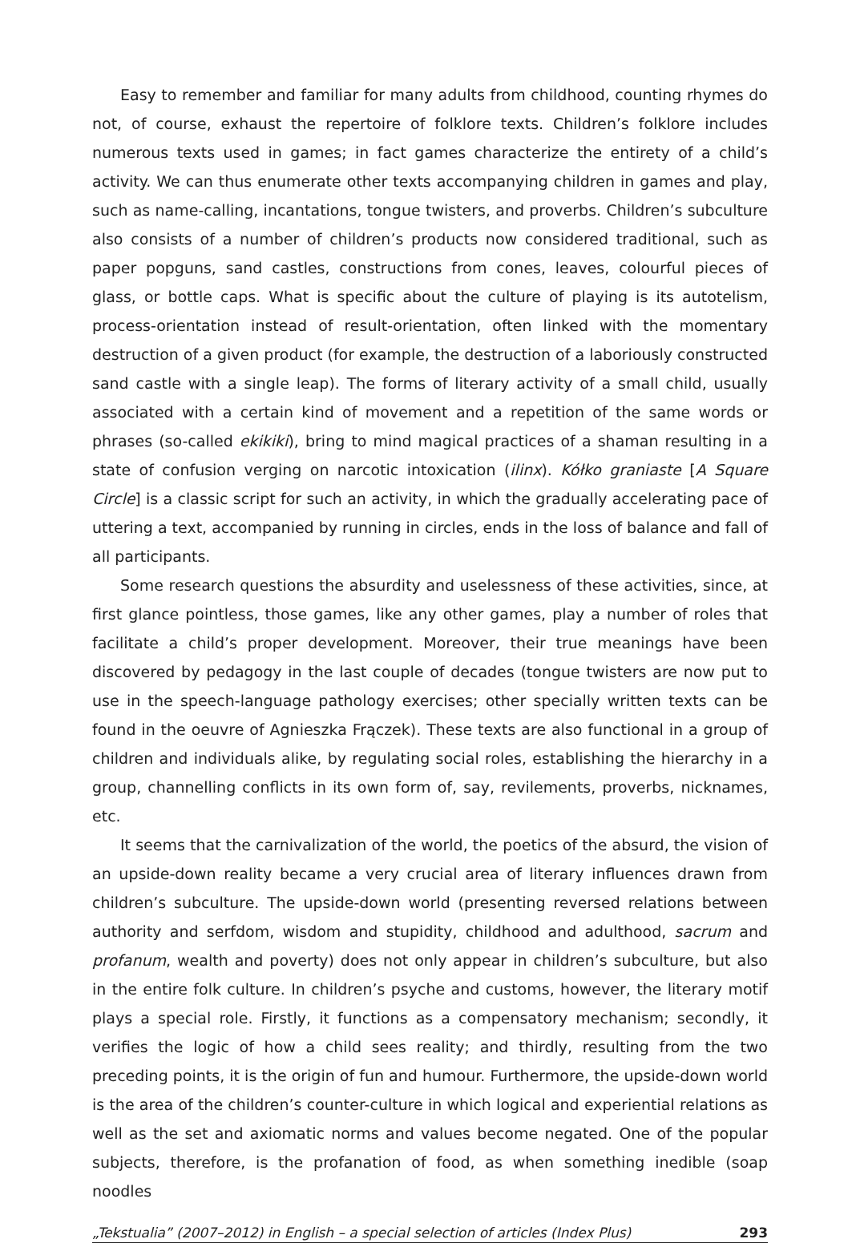Easy to remember and familiar for many adults from childhood, counting rhymes do not, of course, exhaust the repertoire of folklore texts. Children’s folklore includes numerous texts used in games; in fact games characterize the entirety of a child’s activity. We can thus enumerate other texts accompanying children in games and play, such as name-calling, incantations, tongue twisters, and proverbs. Children’s subculture also consists of a number of children’s products now considered traditional, such as paper popguns, sand castles, constructions from cones, leaves, colourful pieces of glass, or bottle caps. What is specific about the culture of playing is its autotelism, process-orientation instead of result-orientation, often linked with the momentary destruction of a given product (for example, the destruction of a laboriously constructed sand castle with a single leap). The forms of literary activity of a small child, usually associated with a certain kind of movement and a repetition of the same words or phrases (so-called ekikiki), bring to mind magical practices of a shaman resulting in a state of confusion verging on narcotic intoxication (ilinx). Kółko graniaste [A Square Circle] is a classic script for such an activity, in which the gradually accelerating pace of uttering a text, accompanied by running in circles, ends in the loss of balance and fall of all participants.
Some research questions the absurdity and uselessness of these activities, since, at first glance pointless, those games, like any other games, play a number of roles that facilitate a child’s proper development. Moreover, their true meanings have been discovered by pedagogy in the last couple of decades (tongue twisters are now put to use in the speech-language pathology exercises; other specially written texts can be found in the oeuvre of Agnieszka Frączek). These texts are also functional in a group of children and individuals alike, by regulating social roles, establishing the hierarchy in a group, channelling conflicts in its own form of, say, revilements, proverbs, nicknames, etc.
It seems that the carnivalization of the world, the poetics of the absurd, the vision of an upside-down reality became a very crucial area of literary influences drawn from children’s subculture. The upside-down world (presenting reversed relations between authority and serfdom, wisdom and stupidity, childhood and adulthood, sacrum and profanum, wealth and poverty) does not only appear in children’s subculture, but also in the entire folk culture. In children’s psyche and customs, however, the literary motif plays a special role. Firstly, it functions as a compensatory mechanism; secondly, it verifies the logic of how a child sees reality; and thirdly, resulting from the two preceding points, it is the origin of fun and humour. Furthermore, the upside-down world is the area of the children’s counter-culture in which logical and experiential relations as well as the set and axiomatic norms and values become negated. One of the popular subjects, therefore, is the profanation of food, as when something inedible (soap noodles
„Tekstualia” (2007–2012) in English – a special selection of articles (Index Plus) 293